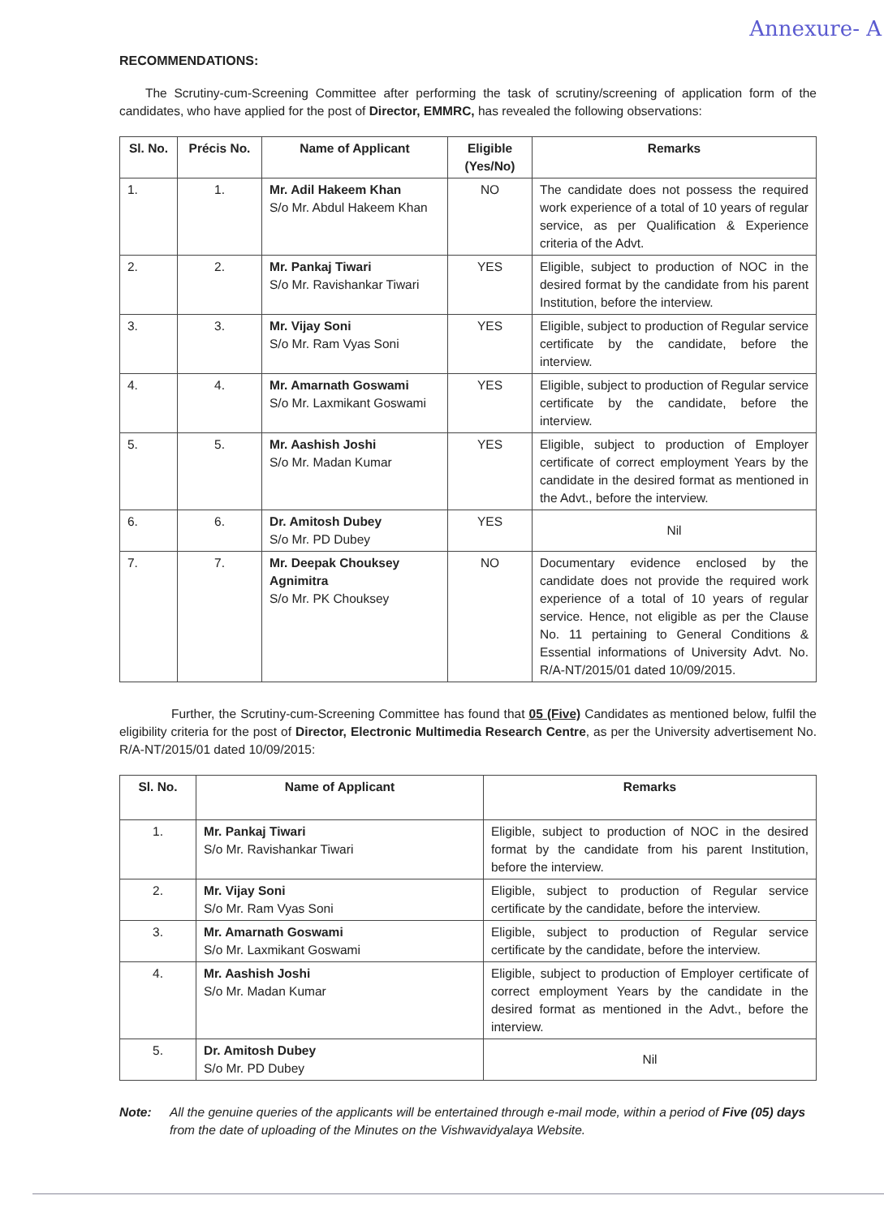Annexure- A
RECOMMENDATIONS:
The Scrutiny-cum-Screening Committee after performing the task of scrutiny/screening of application form of the candidates, who have applied for the post of Director, EMMRC, has revealed the following observations:
| Sl. No. | Précis No. | Name of Applicant | Eligible (Yes/No) | Remarks |
| --- | --- | --- | --- | --- |
| 1. | 1. | Mr. Adil Hakeem Khan S/o Mr. Abdul Hakeem Khan | NO | The candidate does not possess the required work experience of a total of 10 years of regular service, as per Qualification & Experience criteria of the Advt. |
| 2. | 2. | Mr. Pankaj Tiwari S/o Mr. Ravishankar Tiwari | YES | Eligible, subject to production of NOC in the desired format by the candidate from his parent Institution, before the interview. |
| 3. | 3. | Mr. Vijay Soni S/o Mr. Ram Vyas Soni | YES | Eligible, subject to production of Regular service certificate by the candidate, before the interview. |
| 4. | 4. | Mr. Amarnath Goswami S/o Mr. Laxmikant Goswami | YES | Eligible, subject to production of Regular service certificate by the candidate, before the interview. |
| 5. | 5. | Mr. Aashish Joshi S/o Mr. Madan Kumar | YES | Eligible, subject to production of Employer certificate of correct employment Years by the candidate in the desired format as mentioned in the Advt., before the interview. |
| 6. | 6. | Dr. Amitosh Dubey S/o Mr. PD Dubey | YES | Nil |
| 7. | 7. | Mr. Deepak Chouksey Agnimitra S/o Mr. PK Chouksey | NO | Documentary evidence enclosed by the candidate does not provide the required work experience of a total of 10 years of regular service. Hence, not eligible as per the Clause No. 11 pertaining to General Conditions & Essential informations of University Advt. No. R/A-NT/2015/01 dated 10/09/2015. |
Further, the Scrutiny-cum-Screening Committee has found that 05 (Five) Candidates as mentioned below, fulfil the eligibility criteria for the post of Director, Electronic Multimedia Research Centre, as per the University advertisement No. R/A-NT/2015/01 dated 10/09/2015:
| Sl. No. | Name of Applicant | Remarks |
| --- | --- | --- |
| 1. | Mr. Pankaj Tiwari S/o Mr. Ravishankar Tiwari | Eligible, subject to production of NOC in the desired format by the candidate from his parent Institution, before the interview. |
| 2. | Mr. Vijay Soni S/o Mr. Ram Vyas Soni | Eligible, subject to production of Regular service certificate by the candidate, before the interview. |
| 3. | Mr. Amarnath Goswami S/o Mr. Laxmikant Goswami | Eligible, subject to production of Regular service certificate by the candidate, before the interview. |
| 4. | Mr. Aashish Joshi S/o Mr. Madan Kumar | Eligible, subject to production of Employer certificate of correct employment Years by the candidate in the desired format as mentioned in the Advt., before the interview. |
| 5. | Dr. Amitosh Dubey S/o Mr. PD Dubey | Nil |
Note: All the genuine queries of the applicants will be entertained through e-mail mode, within a period of Five (05) days from the date of uploading of the Minutes on the Vishwavidyalaya Website.